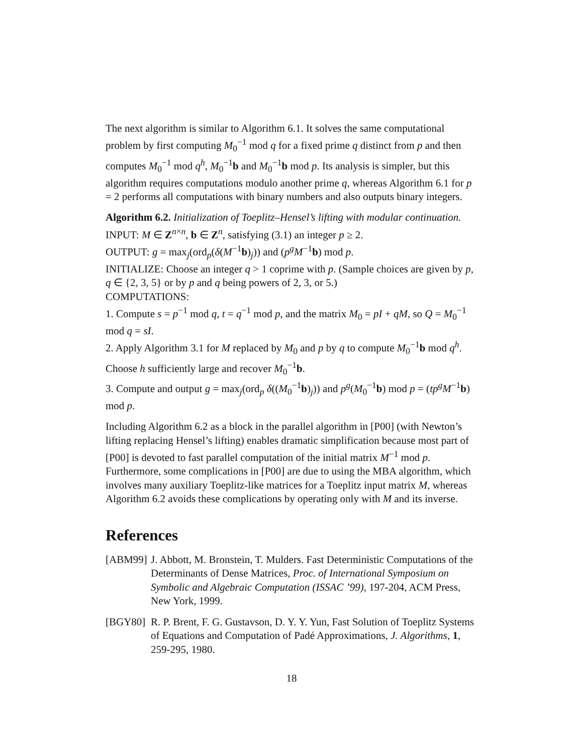The next algorithm is similar to Algorithm 6.1. It solves the same computational problem by first computing M<sub>0</sub><sup>−1</sup> mod q for a fixed prime q distinct from p and then computes M<sub>0</sub><sup>−1</sup> mod q<sup>h</sup>, M<sub>0</sub><sup>−1</sup>b and M<sub>0</sub><sup>−1</sup>b mod p. Its analysis is simpler, but this algorithm requires computations modulo another prime q, whereas Algorithm 6.1 for p = 2 performs all computations with binary numbers and also outputs binary integers.
Algorithm 6.2. Initialization of Toeplitz–Hensel’s lifting with modular continuation.
INPUT: M ∈ Z<sup>n×n</sup>, b ∈ Z<sup>n</sup>, satisfying (3.1) an integer p ≥ 2.
OUTPUT: g = max<sub>j</sub>(ord<sub>p</sub>(δ(M<sup>−1</sup>b)<sub>j</sub>)) and (p<sup>g</sup>M<sup>−1</sup>b) mod p.
INITIALIZE: Choose an integer q > 1 coprime with p. (Sample choices are given by p, q ∈ {2, 3, 5} or by p and q being powers of 2, 3, or 5.)
COMPUTATIONS:
1. Compute s = p<sup>−1</sup> mod q, t = q<sup>−1</sup> mod p, and the matrix M<sub>0</sub> = pI + qM, so Q = M<sub>0</sub><sup>−1</sup> mod q = sI.
2. Apply Algorithm 3.1 for M replaced by M<sub>0</sub> and p by q to compute M<sub>0</sub><sup>−1</sup>b mod q<sup>h</sup>. Choose h sufficiently large and recover M<sub>0</sub><sup>−1</sup>b.
3. Compute and output g = max<sub>j</sub>(ord<sub>p</sub> δ((M<sub>0</sub><sup>−1</sup>b)<sub>j</sub>)) and p<sup>g</sup>(M<sub>0</sub><sup>−1</sup>b) mod p = (tp<sup>g</sup>M<sup>−1</sup>b) mod p.
Including Algorithm 6.2 as a block in the parallel algorithm in [P00] (with Newton’s lifting replacing Hensel’s lifting) enables dramatic simplification because most part of [P00] is devoted to fast parallel computation of the initial matrix M<sup>−1</sup> mod p. Furthermore, some complications in [P00] are due to using the MBA algorithm, which involves many auxiliary Toeplitz-like matrices for a Toeplitz input matrix M, whereas Algorithm 6.2 avoids these complications by operating only with M and its inverse.
References
[ABM99] J. Abbott, M. Bronstein, T. Mulders. Fast Deterministic Computations of the Determinants of Dense Matrices, Proc. of International Symposium on Symbolic and Algebraic Computation (ISSAC ’99), 197-204, ACM Press, New York, 1999.
[BGY80] R. P. Brent, F. G. Gustavson, D. Y. Y. Yun, Fast Solution of Toeplitz Systems of Equations and Computation of Padé Approximations, J. Algorithms, 1, 259-295, 1980.
18